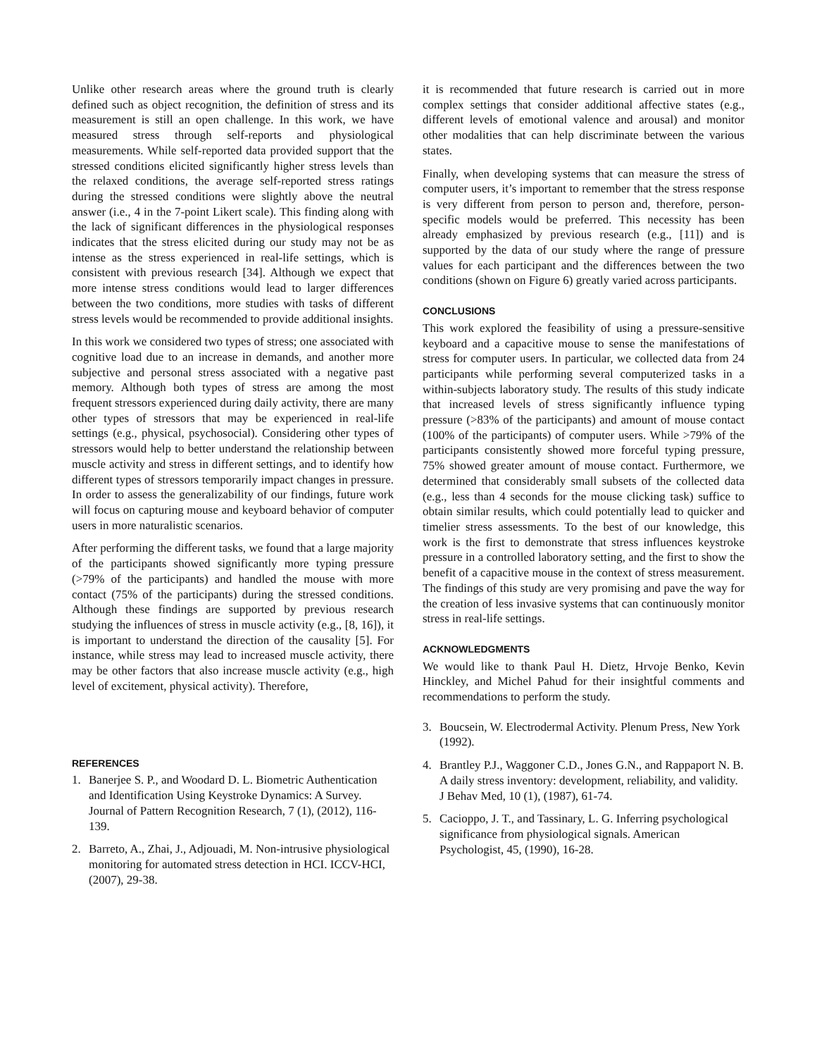Unlike other research areas where the ground truth is clearly defined such as object recognition, the definition of stress and its measurement is still an open challenge. In this work, we have measured stress through self-reports and physiological measurements. While self-reported data provided support that the stressed conditions elicited significantly higher stress levels than the relaxed conditions, the average self-reported stress ratings during the stressed conditions were slightly above the neutral answer (i.e., 4 in the 7-point Likert scale). This finding along with the lack of significant differences in the physiological responses indicates that the stress elicited during our study may not be as intense as the stress experienced in real-life settings, which is consistent with previous research [34]. Although we expect that more intense stress conditions would lead to larger differences between the two conditions, more studies with tasks of different stress levels would be recommended to provide additional insights.
In this work we considered two types of stress; one associated with cognitive load due to an increase in demands, and another more subjective and personal stress associated with a negative past memory. Although both types of stress are among the most frequent stressors experienced during daily activity, there are many other types of stressors that may be experienced in real-life settings (e.g., physical, psychosocial). Considering other types of stressors would help to better understand the relationship between muscle activity and stress in different settings, and to identify how different types of stressors temporarily impact changes in pressure. In order to assess the generalizability of our findings, future work will focus on capturing mouse and keyboard behavior of computer users in more naturalistic scenarios.
After performing the different tasks, we found that a large majority of the participants showed significantly more typing pressure (>79% of the participants) and handled the mouse with more contact (75% of the participants) during the stressed conditions. Although these findings are supported by previous research studying the influences of stress in muscle activity (e.g., [8, 16]), it is important to understand the direction of the causality [5]. For instance, while stress may lead to increased muscle activity, there may be other factors that also increase muscle activity (e.g., high level of excitement, physical activity). Therefore,
it is recommended that future research is carried out in more complex settings that consider additional affective states (e.g., different levels of emotional valence and arousal) and monitor other modalities that can help discriminate between the various states.
Finally, when developing systems that can measure the stress of computer users, it’s important to remember that the stress response is very different from person to person and, therefore, person-specific models would be preferred. This necessity has been already emphasized by previous research (e.g., [11]) and is supported by the data of our study where the range of pressure values for each participant and the differences between the two conditions (shown on Figure 6) greatly varied across participants.
CONCLUSIONS
This work explored the feasibility of using a pressure-sensitive keyboard and a capacitive mouse to sense the manifestations of stress for computer users. In particular, we collected data from 24 participants while performing several computerized tasks in a within-subjects laboratory study. The results of this study indicate that increased levels of stress significantly influence typing pressure (>83% of the participants) and amount of mouse contact (100% of the participants) of computer users. While >79% of the participants consistently showed more forceful typing pressure, 75% showed greater amount of mouse contact. Furthermore, we determined that considerably small subsets of the collected data (e.g., less than 4 seconds for the mouse clicking task) suffice to obtain similar results, which could potentially lead to quicker and timelier stress assessments. To the best of our knowledge, this work is the first to demonstrate that stress influences keystroke pressure in a controlled laboratory setting, and the first to show the benefit of a capacitive mouse in the context of stress measurement. The findings of this study are very promising and pave the way for the creation of less invasive systems that can continuously monitor stress in real-life settings.
ACKNOWLEDGMENTS
We would like to thank Paul H. Dietz, Hrvoje Benko, Kevin Hinckley, and Michel Pahud for their insightful comments and recommendations to perform the study.
REFERENCES
1. Banerjee S. P., and Woodard D. L. Biometric Authentication and Identification Using Keystroke Dynamics: A Survey. Journal of Pattern Recognition Research, 7 (1), (2012), 116-139.
2. Barreto, A., Zhai, J., Adjouadi, M. Non-intrusive physiological monitoring for automated stress detection in HCI. ICCV-HCI, (2007), 29-38.
3. Boucsein, W. Electrodermal Activity. Plenum Press, New York (1992).
4. Brantley P.J., Waggoner C.D., Jones G.N., and Rappaport N. B. A daily stress inventory: development, reliability, and validity. J Behav Med, 10 (1), (1987), 61-74.
5. Cacioppo, J. T., and Tassinary, L. G. Inferring psychological significance from physiological signals. American Psychologist, 45, (1990), 16-28.